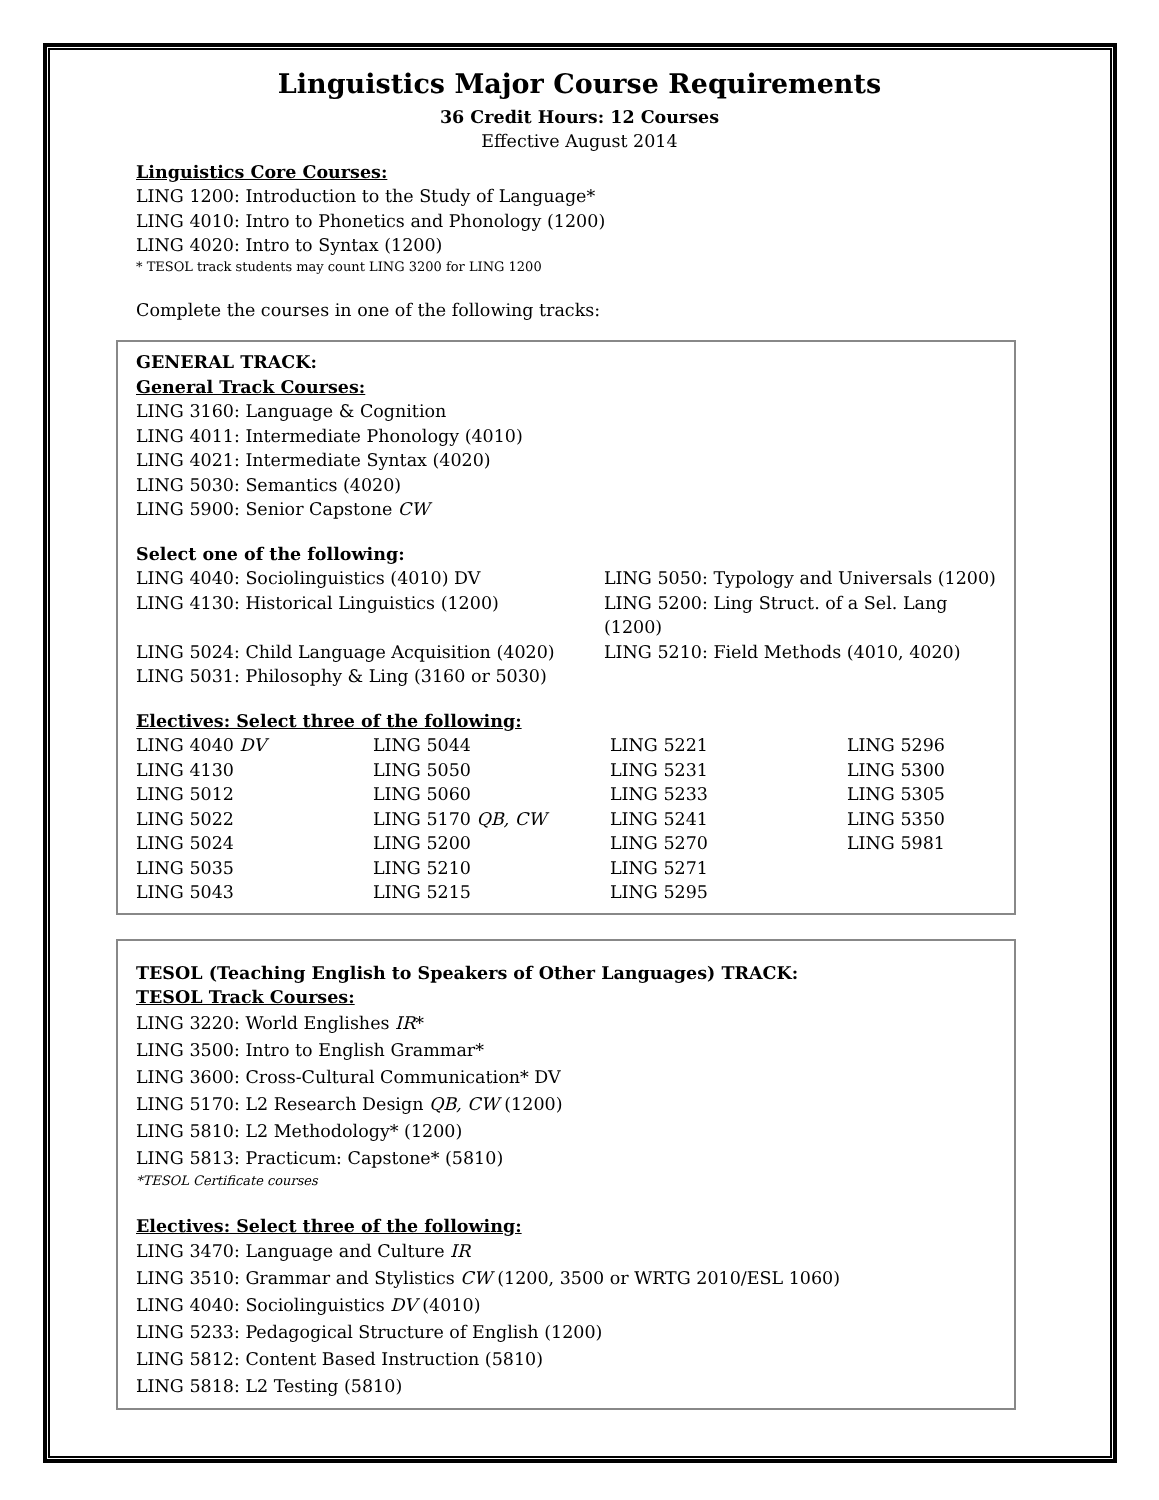Linguistics Major Course Requirements
36 Credit Hours: 12 Courses
Effective August 2014
Linguistics Core Courses:
LING 1200: Introduction to the Study of Language*
LING 4010: Intro to Phonetics and Phonology (1200)
LING 4020: Intro to Syntax (1200)
* TESOL track students may count LING 3200 for LING 1200
Complete the courses in one of the following tracks:
GENERAL TRACK:
General Track Courses:
LING 3160: Language & Cognition
LING 4011: Intermediate Phonology (4010)
LING 4021: Intermediate Syntax (4020)
LING 5030: Semantics (4020)
LING 5900: Senior Capstone CW
Select one of the following:
| LING 4040: Sociolinguistics (4010) DV | LING 5050: Typology and Universals (1200) |
| LING 4130: Historical Linguistics (1200) | LING 5200: Ling Struct. of a Sel. Lang (1200) |
| LING 5024: Child Language Acquisition (4020) | LING 5210: Field Methods (4010, 4020) |
| LING 5031: Philosophy & Ling (3160 or 5030) | |
Electives: Select three of the following:
| LING 4040 DV | LING 5044 | LING 5221 | LING 5296 |
| LING 4130 | LING 5050 | LING 5231 | LING 5300 |
| LING 5012 | LING 5060 | LING 5233 | LING 5305 |
| LING 5022 | LING 5170 QB, CW | LING 5241 | LING 5350 |
| LING 5024 | LING 5200 | LING 5270 | LING 5981 |
| LING 5035 | LING 5210 | LING 5271 | |
| LING 5043 | LING 5215 | LING 5295 | |
TESOL (Teaching English to Speakers of Other Languages) TRACK:
TESOL Track Courses:
LING 3220: World Englishes IR*
LING 3500: Intro to English Grammar*
LING 3600: Cross-Cultural Communication* DV
LING 5170: L2 Research Design QB, CW (1200)
LING 5810: L2 Methodology* (1200)
LING 5813: Practicum: Capstone* (5810)
*TESOL Certificate courses
Electives: Select three of the following:
LING 3470: Language and Culture IR
LING 3510: Grammar and Stylistics CW (1200, 3500 or WRTG 2010/ESL 1060)
LING 4040: Sociolinguistics DV (4010)
LING 5233: Pedagogical Structure of English (1200)
LING 5812: Content Based Instruction (5810)
LING 5818: L2 Testing (5810)